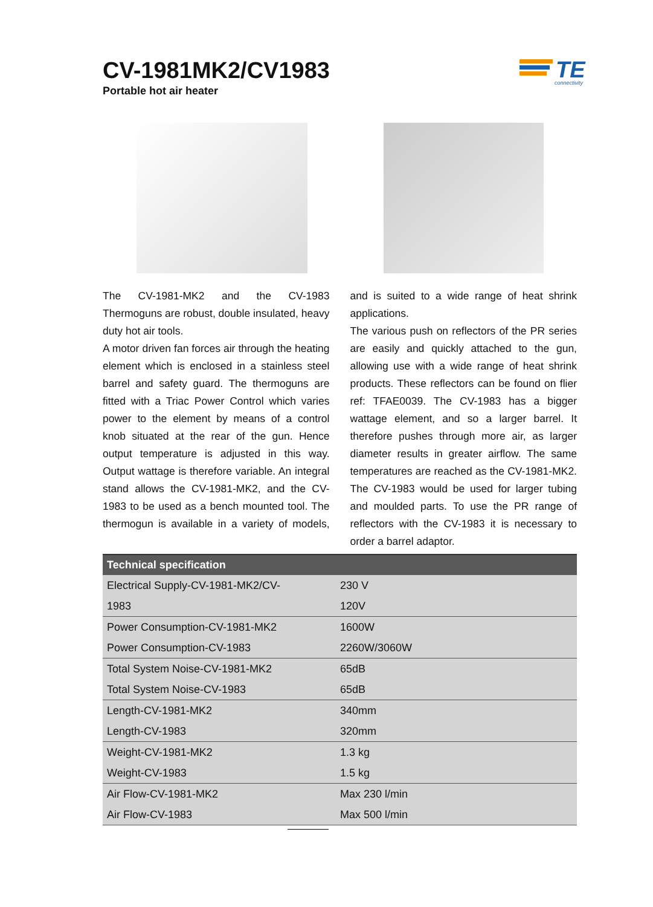CV-1981MK2/CV1983
Portable hot air heater
TE
connectivity
The CV-1981-MK2 and the CV-1983 Thermoguns are robust, double insulated, heavy duty hot air tools.
A motor driven fan forces air through the heating element which is enclosed in a stainless steel barrel and safety guard. The thermoguns are fitted with a Triac Power Control which varies power to the element by means of a control knob situated at the rear of the gun. Hence output temperature is adjusted in this way. Output wattage is therefore variable. An integral stand allows the CV-1981-MK2, and the CV-1983 to be used as a bench mounted tool. The thermogun is available in a variety of models, and is suited to a wide range of heat shrink applications.
The various push on reflectors of the PR series are easily and quickly attached to the gun, allowing use with a wide range of heat shrink products. These reflectors can be found on flier ref: TFAE0039. The CV-1983 has a bigger wattage element, and so a larger barrel. It therefore pushes through more air, as larger diameter results in greater airflow. The same temperatures are reached as the CV-1981-MK2. The CV-1983 would be used for larger tubing and moulded parts. To use the PR range of reflectors with the CV-1983 it is necessary to order a barrel adaptor.
| Technical specification | |
| --- | --- |
| Electrical Supply-CV-1981-MK2/CV- | 230 V |
| 1983 | 120V |
| Power Consumption-CV-1981-MK2 | 1600W |
| Power Consumption-CV-1983 | 2260W/3060W |
| Total System Noise-CV-1981-MK2 | 65dB |
| Total System Noise-CV-1983 | 65dB |
| Length-CV-1981-MK2 | 340mm |
| Length-CV-1983 | 320mm |
| Weight-CV-1981-MK2 | 1.3 kg |
| Weight-CV-1983 | 1.5 kg |
| Air Flow-CV-1981-MK2 | Max 230 l/min |
| Air Flow-CV-1983 | Max 500 l/min |